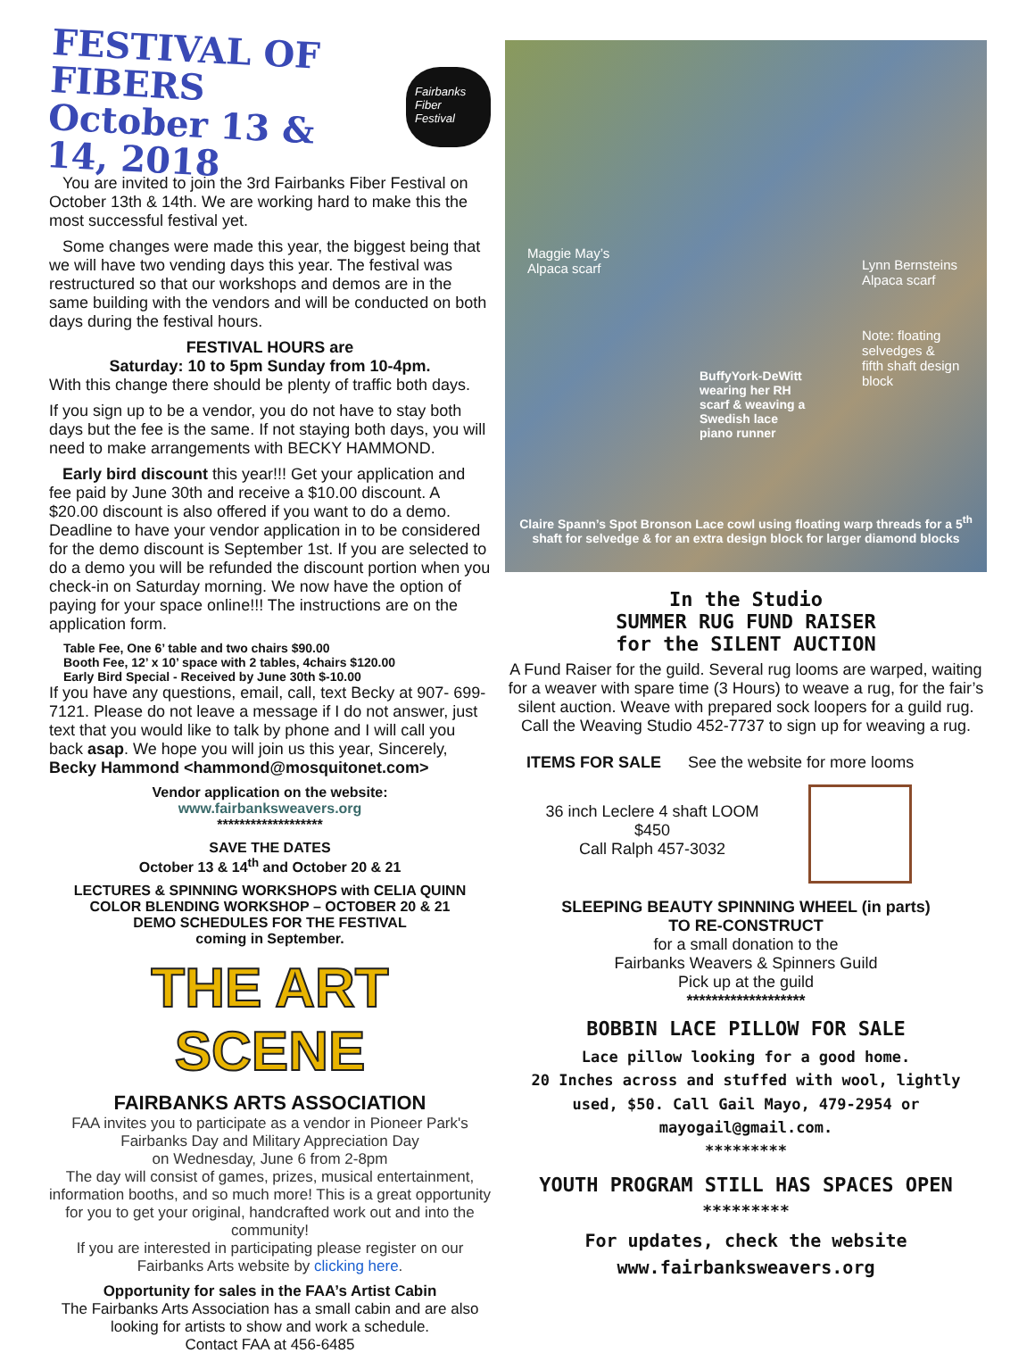FESTIVAL OF FIBERS
October 13 & 14, 2018
Fairbanks Fiber Festival
You are invited to join the 3rd Fairbanks Fiber Festival on October 13th & 14th. We are working hard to make this the most successful festival yet.
Some changes were made this year, the biggest being that we will have two vending days this year. The festival was restructured so that our workshops and demos are in the same building with the vendors and will be conducted on both days during the festival hours.
FESTIVAL HOURS are
Saturday: 10 to 5pm Sunday from 10-4pm.
With this change there should be plenty of traffic both days.
If you sign up to be a vendor, you do not have to stay both days but the fee is the same. If not staying both days, you will need to make arrangements with BECKY HAMMOND.
Early bird discount this year!!! Get your application and fee paid by June 30th and receive a $10.00 discount. A $20.00 discount is also offered if you want to do a demo. Deadline to have your vendor application in to be considered for the demo discount is September 1st. If you are selected to do a demo you will be refunded the discount portion when you check-in on Saturday morning. We now have the option of paying for your space online!!! The instructions are on the application form.
Table Fee, One 6’ table and two chairs $90.00
Booth Fee, 12’ x 10’ space with 2 tables, 4chairs $120.00
Early Bird Special - Received by June 30th $-10.00
If you have any questions, email, call, text Becky at 907- 699-7121. Please do not leave a message if I do not answer, just text that you would like to talk by phone and I will call you back asap. We hope you will join us this year, Sincerely, Becky Hammond <hammond@mosquitonet.com>
Vendor application on the website:
www.fairbanksweavers.org
*******************
SAVE THE DATES
October 13 & 14<sup>th</sup> and October 20 & 21
LECTURES & SPINNING WORKSHOPS with CELIA QUINN
COLOR BLENDING WORKSHOP – OCTOBER 20 & 21
DEMO SCHEDULES FOR THE FESTIVAL
coming in September.
THE ART SCENE
FAIRBANKS ARTS ASSOCIATION
FAA invites you to participate as a vendor in Pioneer Park's Fairbanks Day and Military Appreciation Day
on Wednesday, June 6 from 2-8pm
The day will consist of games, prizes, musical entertainment, information booths, and so much more! This is a great opportunity for you to get your original, handcrafted work out and into the community!
If you are interested in participating please register on our Fairbanks Arts website by clicking here.
Opportunity for sales in the FAA’s Artist Cabin
The Fairbanks Arts Association has a small cabin and are also looking for artists to show and work a schedule.
Contact FAA at 456-6485
Maggie May’s
Alpaca scarf
Lynn Bernsteins
Alpaca scarf
Note: floating
selvedges &
fifth shaft design
block
BuffyYork-DeWitt
wearing her RH
scarf & weaving a
Swedish lace
piano runner
Claire Spann’s Spot Bronson Lace cowl using floating warp threads for a 5<sup>th</sup> shaft for selvedge & for an extra design block for larger diamond blocks
In the Studio
SUMMER RUG FUND RAISER
for the SILENT AUCTION
A Fund Raiser for the guild. Several rug looms are warped, waiting for a weaver with spare time (3 Hours) to weave a rug, for the fair’s silent auction. Weave with prepared sock loopers for a guild rug. Call the Weaving Studio 452-7737 to sign up for weaving a rug.
ITEMS FOR SALE See the website for more looms
36 inch Leclere 4 shaft LOOM
$450
Call Ralph 457-3032
SLEEPING BEAUTY SPINNING WHEEL (in parts)
TO RE-CONSTRUCT
for a small donation to the
Fairbanks Weavers & Spinners Guild
Pick up at the guild
*******************
BOBBIN LACE PILLOW FOR SALE
Lace pillow looking for a good home.
20 Inches across and stuffed with wool, lightly used, $50. Call Gail Mayo, 479-2954 or mayogail@gmail.com.
*********
YOUTH PROGRAM STILL HAS SPACES OPEN
*********
For updates, check the website
www.fairbanksweavers.org